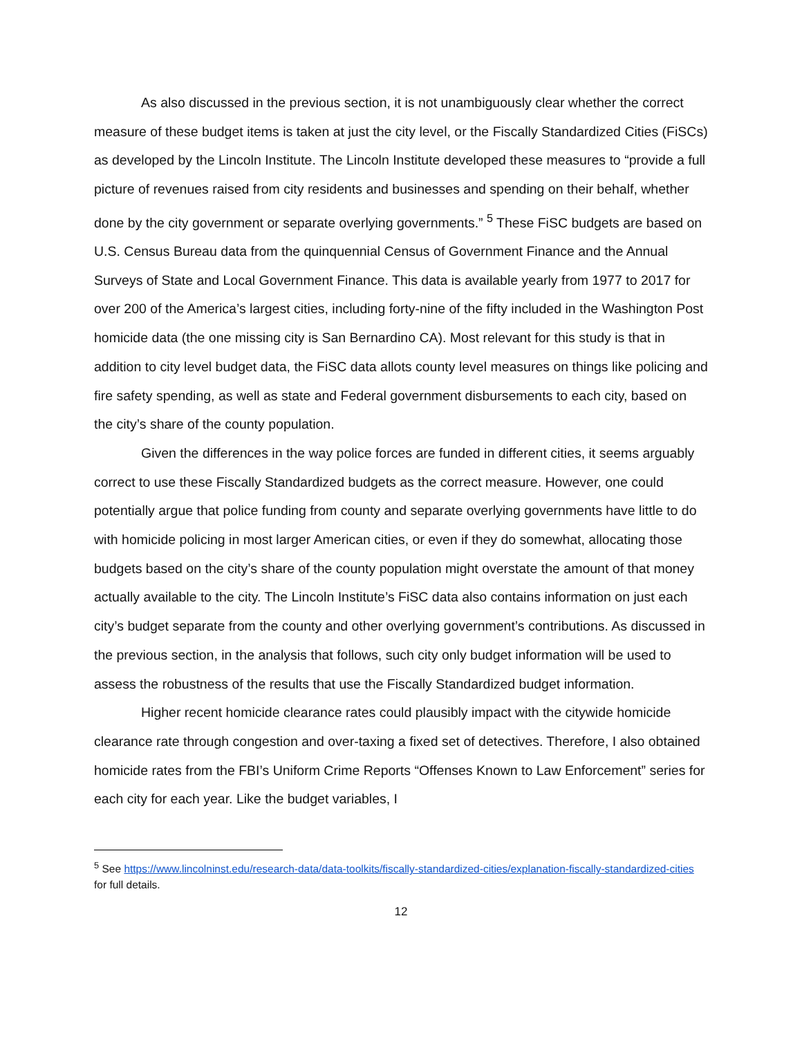As also discussed in the previous section, it is not unambiguously clear whether the correct measure of these budget items is taken at just the city level, or the Fiscally Standardized Cities (FiSCs) as developed by the Lincoln Institute. The Lincoln Institute developed these measures to “provide a full picture of revenues raised from city residents and businesses and spending on their behalf, whether done by the city government or separate overlying governments.” <sup>5</sup> These FiSC budgets are based on U.S. Census Bureau data from the quinquennial Census of Government Finance and the Annual Surveys of State and Local Government Finance. This data is available yearly from 1977 to 2017 for over 200 of the America’s largest cities, including forty-nine of the fifty included in the Washington Post homicide data (the one missing city is San Bernardino CA). Most relevant for this study is that in addition to city level budget data, the FiSC data allots county level measures on things like policing and fire safety spending, as well as state and Federal government disbursements to each city, based on the city’s share of the county population.
Given the differences in the way police forces are funded in different cities, it seems arguably correct to use these Fiscally Standardized budgets as the correct measure. However, one could potentially argue that police funding from county and separate overlying governments have little to do with homicide policing in most larger American cities, or even if they do somewhat, allocating those budgets based on the city’s share of the county population might overstate the amount of that money actually available to the city. The Lincoln Institute’s FiSC data also contains information on just each city’s budget separate from the county and other overlying government’s contributions. As discussed in the previous section, in the analysis that follows, such city only budget information will be used to assess the robustness of the results that use the Fiscally Standardized budget information.
Higher recent homicide clearance rates could plausibly impact with the citywide homicide clearance rate through congestion and over-taxing a fixed set of detectives. Therefore, I also obtained homicide rates from the FBI’s Uniform Crime Reports “Offenses Known to Law Enforcement” series for each city for each year. Like the budget variables, I
<sup>5</sup> See https://www.lincolninst.edu/research-data/data-toolkits/fiscally-standardized-cities/explanation-fiscally-standardized-cities for full details.
12